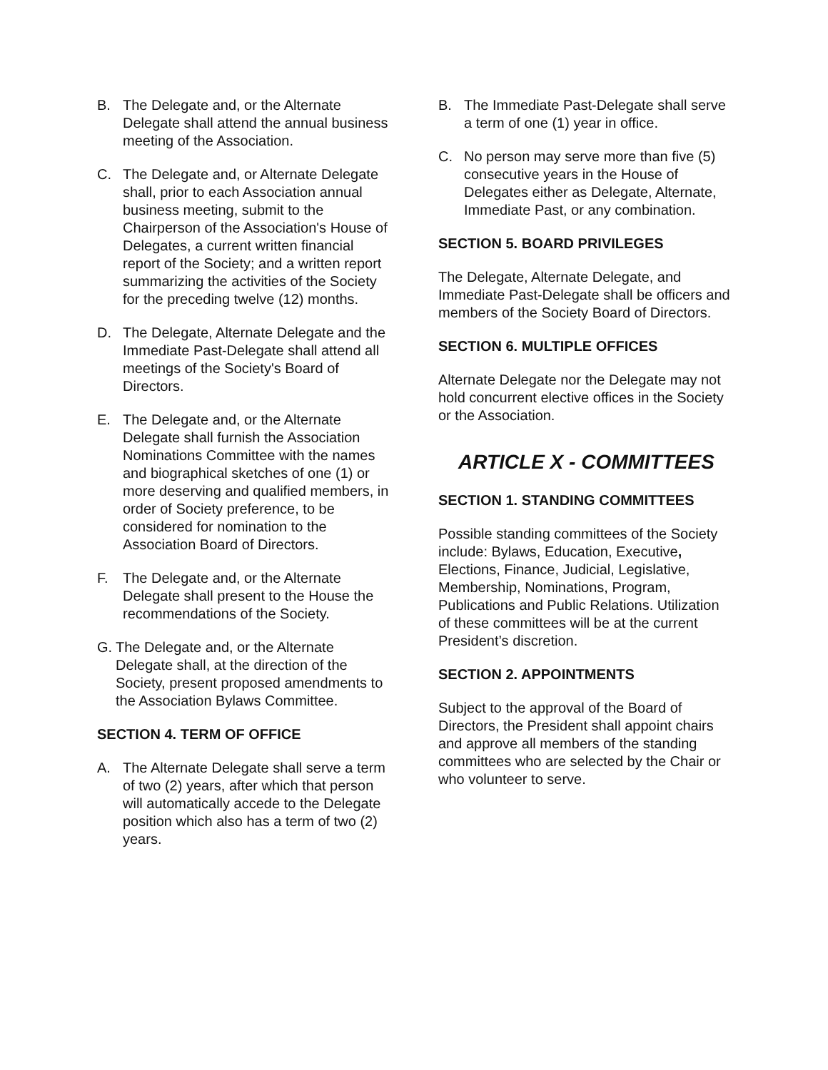B. The Delegate and, or the Alternate Delegate shall attend the annual business meeting of the Association.
C. The Delegate and, or Alternate Delegate shall, prior to each Association annual business meeting, submit to the Chairperson of the Association's House of Delegates, a current written financial report of the Society; and a written report summarizing the activities of the Society for the preceding twelve (12) months.
D. The Delegate, Alternate Delegate and the Immediate Past-Delegate shall attend all meetings of the Society's Board of Directors.
E. The Delegate and, or the Alternate Delegate shall furnish the Association Nominations Committee with the names and biographical sketches of one (1) or more deserving and qualified members, in order of Society preference, to be considered for nomination to the Association Board of Directors.
F. The Delegate and, or the Alternate Delegate shall present to the House the recommendations of the Society.
G. The Delegate and, or the Alternate Delegate shall, at the direction of the Society, present proposed amendments to the Association Bylaws Committee.
SECTION 4. TERM OF OFFICE
A. The Alternate Delegate shall serve a term of two (2) years, after which that person will automatically accede to the Delegate position which also has a term of two (2) years.
B. The Immediate Past-Delegate shall serve a term of one (1) year in office.
C. No person may serve more than five (5) consecutive years in the House of Delegates either as Delegate, Alternate, Immediate Past, or any combination.
SECTION 5. BOARD PRIVILEGES
The Delegate, Alternate Delegate, and Immediate Past-Delegate shall be officers and members of the Society Board of Directors.
SECTION 6. MULTIPLE OFFICES
Alternate Delegate nor the Delegate may not hold concurrent elective offices in the Society or the Association.
ARTICLE X - COMMITTEES
SECTION 1. STANDING COMMITTEES
Possible standing committees of the Society include: Bylaws, Education, Executive, Elections, Finance, Judicial, Legislative, Membership, Nominations, Program, Publications and Public Relations. Utilization of these committees will be at the current President’s discretion.
SECTION 2. APPOINTMENTS
Subject to the approval of the Board of Directors, the President shall appoint chairs and approve all members of the standing committees who are selected by the Chair or who volunteer to serve.